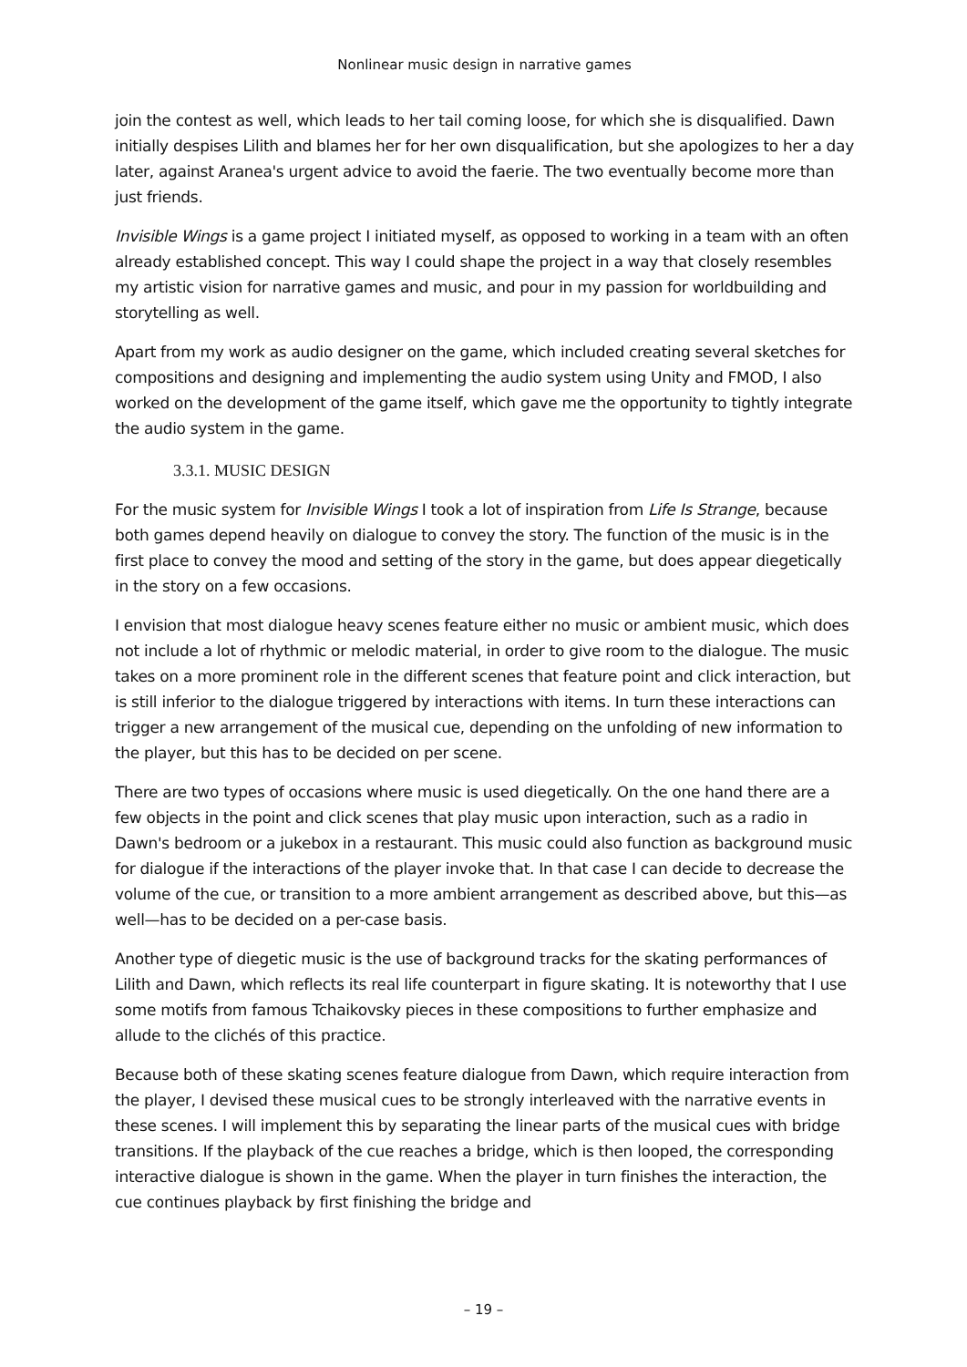Nonlinear music design in narrative games
join the contest as well, which leads to her tail coming loose, for which she is disqualified. Dawn initially despises Lilith and blames her for her own disqualification, but she apologizes to her a day later, against Aranea's urgent advice to avoid the faerie. The two eventually become more than just friends.
Invisible Wings is a game project I initiated myself, as opposed to working in a team with an often already established concept. This way I could shape the project in a way that closely resembles my artistic vision for narrative games and music, and pour in my passion for worldbuilding and storytelling as well.
Apart from my work as audio designer on the game, which included creating several sketches for compositions and designing and implementing the audio system using Unity and FMOD, I also worked on the development of the game itself, which gave me the opportunity to tightly integrate the audio system in the game.
3.3.1. MUSIC DESIGN
For the music system for Invisible Wings I took a lot of inspiration from Life Is Strange, because both games depend heavily on dialogue to convey the story. The function of the music is in the first place to convey the mood and setting of the story in the game, but does appear diegetically in the story on a few occasions.
I envision that most dialogue heavy scenes feature either no music or ambient music, which does not include a lot of rhythmic or melodic material, in order to give room to the dialogue. The music takes on a more prominent role in the different scenes that feature point and click interaction, but is still inferior to the dialogue triggered by interactions with items. In turn these interactions can trigger a new arrangement of the musical cue, depending on the unfolding of new information to the player, but this has to be decided on per scene.
There are two types of occasions where music is used diegetically. On the one hand there are a few objects in the point and click scenes that play music upon interaction, such as a radio in Dawn's bedroom or a jukebox in a restaurant. This music could also function as background music for dialogue if the interactions of the player invoke that. In that case I can decide to decrease the volume of the cue, or transition to a more ambient arrangement as described above, but this—as well—has to be decided on a per-case basis.
Another type of diegetic music is the use of background tracks for the skating performances of Lilith and Dawn, which reflects its real life counterpart in figure skating. It is noteworthy that I use some motifs from famous Tchaikovsky pieces in these compositions to further emphasize and allude to the clichés of this practice.
Because both of these skating scenes feature dialogue from Dawn, which require interaction from the player, I devised these musical cues to be strongly interleaved with the narrative events in these scenes. I will implement this by separating the linear parts of the musical cues with bridge transitions. If the playback of the cue reaches a bridge, which is then looped, the corresponding interactive dialogue is shown in the game. When the player in turn finishes the interaction, the cue continues playback by first finishing the bridge and
– 19 –